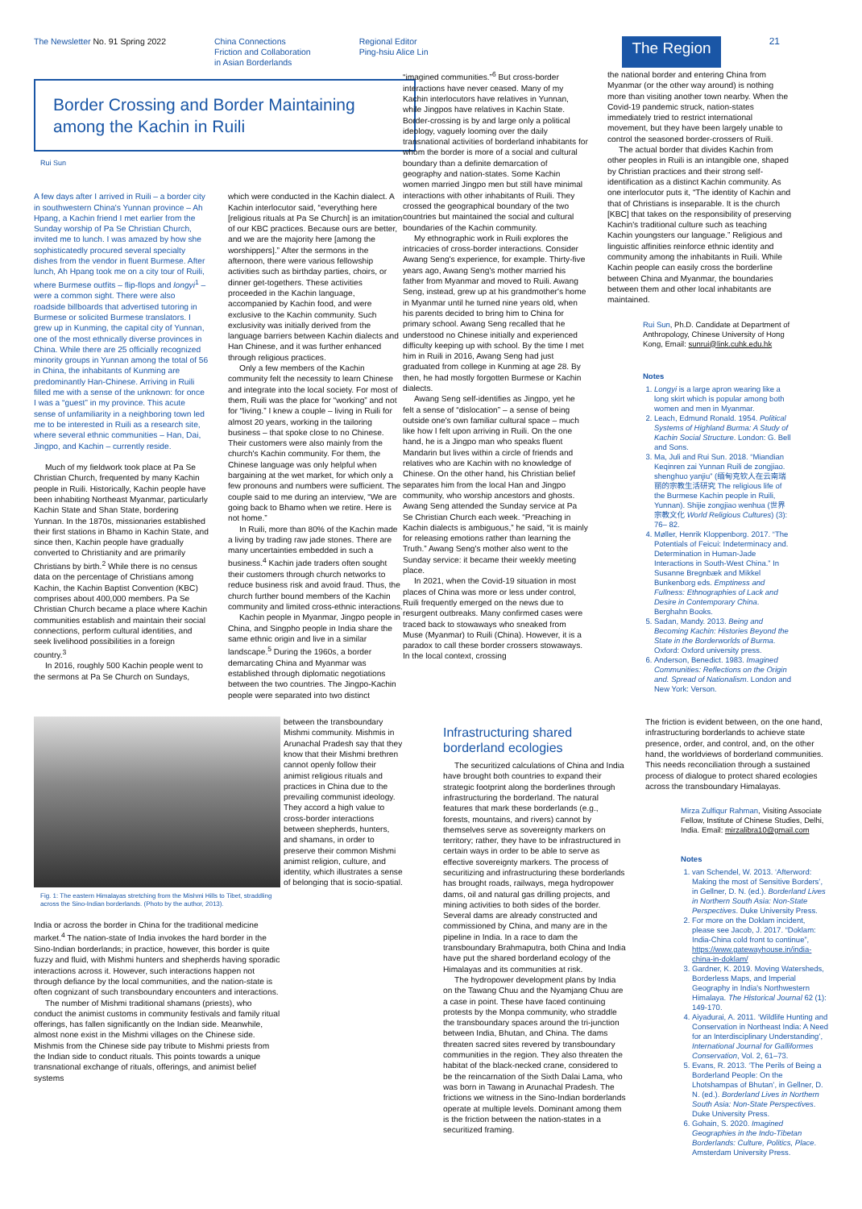The Newsletter No. 91 Spring 2022
China Connections
Friction and Collaboration
in Asian Borderlands
Regional Editor
Ping-hsiu Alice Lin
The Region
21
Border Crossing and Border Maintaining among the Kachin in Ruili
Rui Sun
A few days after I arrived in Ruili – a border city in southwestern China's Yunnan province – Ah Hpang, a Kachin friend I met earlier from the Sunday worship of Pa Se Christian Church, invited me to lunch. I was amazed by how she sophisticatedly procured several specialty dishes from the vendor in fluent Burmese. After lunch, Ah Hpang took me on a city tour of Ruili, where Burmese outfits – flip-flops and longyi<sup>1</sup> – were a common sight. There were also roadside billboards that advertised tutoring in Burmese or solicited Burmese translators. I grew up in Kunming, the capital city of Yunnan, one of the most ethnically diverse provinces in China. While there are 25 officially recognized minority groups in Yunnan among the total of 56 in China, the inhabitants of Kunming are predominantly Han-Chinese. Arriving in Ruili filled me with a sense of the unknown: for once I was a “guest” in my province. This acute sense of unfamiliarity in a neighboring town led me to be interested in Ruili as a research site, where several ethnic communities – Han, Dai, Jingpo, and Kachin – currently reside.
Much of my fieldwork took place at Pa Se Christian Church, frequented by many Kachin people in Ruili. Historically, Kachin people have been inhabiting Northeast Myanmar, particularly Kachin State and Shan State, bordering Yunnan. In the 1870s, missionaries established their first stations in Bhamo in Kachin State, and since then, Kachin people have gradually converted to Christianity and are primarily Christians by birth.<sup>2</sup> While there is no census data on the percentage of Christians among Kachin, the Kachin Baptist Convention (KBC) comprises about 400,000 members. Pa Se Christian Church became a place where Kachin communities establish and maintain their social connections, perform cultural identities, and seek livelihood possibilities in a foreign country.<sup>3</sup>
In 2016, roughly 500 Kachin people went to the sermons at Pa Se Church on Sundays,
which were conducted in the Kachin dialect. A Kachin interlocutor said, “everything here [religious rituals at Pa Se Church] is an imitation of our KBC practices. Because ours are better, and we are the majority here [among the worshippers].” After the sermons in the afternoon, there were various fellowship activities such as birthday parties, choirs, or dinner get-togethers. These activities proceeded in the Kachin language, accompanied by Kachin food, and were exclusive to the Kachin community. Such exclusivity was initially derived from the language barriers between Kachin dialects and Han Chinese, and it was further enhanced through religious practices.
Only a few members of the Kachin community felt the necessity to learn Chinese and integrate into the local society. For most of them, Ruili was the place for “working” and not for “living.” I knew a couple – living in Ruili for almost 20 years, working in the tailoring business – that spoke close to no Chinese. Their customers were also mainly from the church's Kachin community. For them, the Chinese language was only helpful when bargaining at the wet market, for which only a few pronouns and numbers were sufficient. The couple said to me during an interview, “We are going back to Bhamo when we retire. Here is not home.”
In Ruili, more than 80% of the Kachin made a living by trading raw jade stones. There are many uncertainties embedded in such a business.<sup>4</sup> Kachin jade traders often sought their customers through church networks to reduce business risk and avoid fraud. Thus, the church further bound members of the Kachin community and limited cross-ethnic interactions.
Kachin people in Myanmar, Jingpo people in China, and Singpho people in India share the same ethnic origin and live in a similar landscape.<sup>5</sup> During the 1960s, a border demarcating China and Myanmar was established through diplomatic negotiations between the two countries. The Jingpo-Kachin people were separated into two distinct
“imagined communities.”<sup>6</sup> But cross-border interactions have never ceased. Many of my Kachin interlocutors have relatives in Yunnan, while Jingpos have relatives in Kachin State. Border-crossing is by and large only a political ideology, vaguely looming over the daily transnational activities of borderland inhabitants for whom the border is more of a social and cultural boundary than a definite demarcation of geography and nation-states. Some Kachin women married Jingpo men but still have minimal interactions with other inhabitants of Ruili. They crossed the geographical boundary of the two countries but maintained the social and cultural boundaries of the Kachin community.
My ethnographic work in Ruili explores the intricacies of cross-border interactions. Consider Awang Seng's experience, for example. Thirty-five years ago, Awang Seng's mother married his father from Myanmar and moved to Ruili. Awang Seng, instead, grew up at his grandmother's home in Myanmar until he turned nine years old, when his parents decided to bring him to China for primary school. Awang Seng recalled that he understood no Chinese initially and experienced difficulty keeping up with school. By the time I met him in Ruili in 2016, Awang Seng had just graduated from college in Kunming at age 28. By then, he had mostly forgotten Burmese or Kachin dialects.
Awang Seng self-identifies as Jingpo, yet he felt a sense of “dislocation” – a sense of being outside one's own familiar cultural space – much like how I felt upon arriving in Ruili. On the one hand, he is a Jingpo man who speaks fluent Mandarin but lives within a circle of friends and relatives who are Kachin with no knowledge of Chinese. On the other hand, his Christian belief separates him from the local Han and Jingpo community, who worship ancestors and ghosts. Awang Seng attended the Sunday service at Pa Se Christian Church each week. “Preaching in Kachin dialects is ambiguous,” he said, “it is mainly for releasing emotions rather than learning the Truth.” Awang Seng's mother also went to the Sunday service: it became their weekly meeting place.
In 2021, when the Covid-19 situation in most places of China was more or less under control, Ruili frequently emerged on the news due to resurgent outbreaks. Many confirmed cases were traced back to stowaways who sneaked from Muse (Myanmar) to Ruili (China). However, it is a paradox to call these border crossers stowaways. In the local context, crossing
the national border and entering China from Myanmar (or the other way around) is nothing more than visiting another town nearby. When the Covid-19 pandemic struck, nation-states immediately tried to restrict international movement, but they have been largely unable to control the seasoned border-crossers of Ruili.
The actual border that divides Kachin from other peoples in Ruili is an intangible one, shaped by Christian practices and their strong self-identification as a distinct Kachin community. As one interlocutor puts it, “The identity of Kachin and that of Christians is inseparable. It is the church [KBC] that takes on the responsibility of preserving Kachin's traditional culture such as teaching Kachin youngsters our language.” Religious and linguistic affinities reinforce ethnic identity and community among the inhabitants in Ruili. While Kachin people can easily cross the borderline between China and Myanmar, the boundaries between them and other local inhabitants are maintained.
Rui Sun, Ph.D. Candidate at Department of Anthropology, Chinese University of Hong Kong, Email: sunrui@link.cuhk.edu.hk
Notes
1. Longyi is a large apron wearing like a long skirt which is popular among both women and men in Myanmar.
2. Leach, Edmund Ronald. 1954. Political Systems of Highland Burma: A Study of Kachin Social Structure. London: G. Bell and Sons.
3. Ma, Juli and Rui Sun. 2018. “Miandian Keqinren zai Yunnan Ruili de zongjiao. shenghuo yanjiu” (缅甸克钦人在云南瑞丽的宗教生活研究 The religious life of the Burmese Kachin people in Ruili, Yunnan). Shijie zongjiao wenhua (世界宗教文化 World Religious Cultures) (3): 76– 82.
4. Møller, Henrik Kloppenborg. 2017. “The Potentials of Feicui: Indeterminacy and. Determination in Human-Jade Interactions in South-West China.” In Susanne Bregnbæk and Mikkel Bunkenborg eds. Emptiness and Fullness: Ethnographies of Lack and Desire in Contemporary China. Berghahn Books.
5. Sadan, Mandy. 2013. Being and Becoming Kachin: Histories Beyond the State in the Borderworlds of Burma. Oxford: Oxford university press.
6. Anderson, Benedict. 1983. Imagined Communities: Reflections on the Origin and. Spread of Nationalism. London and New York: Verson.
Fig. 1: The eastern Himalayas stretching from the Mishmi Hills to Tibet, straddling across the Sino-Indian borderlands. (Photo by the author, 2013).
India or across the border in China for the traditional medicine market.<sup>4</sup> The nation-state of India invokes the hard border in the Sino-Indian borderlands; in practice, however, this border is quite fuzzy and fluid, with Mishmi hunters and shepherds having sporadic interactions across it. However, such interactions happen not through defiance by the local communities, and the nation-state is often cognizant of such transboundary encounters and interactions.
The number of Mishmi traditional shamans (priests), who conduct the animist customs in community festivals and family ritual offerings, has fallen significantly on the Indian side. Meanwhile, almost none exist in the Mishmi villages on the Chinese side. Mishmis from the Chinese side pay tribute to Mishmi priests from the Indian side to conduct rituals. This points towards a unique transnational exchange of rituals, offerings, and animist belief systems
between the transboundary Mishmi community. Mishmis in Arunachal Pradesh say that they know that their Mishmi brethren cannot openly follow their animist religious rituals and practices in China due to the prevailing communist ideology. They accord a high value to cross-border interactions between shepherds, hunters, and shamans, in order to preserve their common Mishmi animist religion, culture, and identity, which illustrates a sense of belonging that is socio-spatial.
Infrastructuring shared borderland ecologies
The securitized calculations of China and India have brought both countries to expand their strategic footprint along the borderlines through infrastructuring the borderland. The natural features that mark these borderlands (e.g., forests, mountains, and rivers) cannot by themselves serve as sovereignty markers on territory; rather, they have to be infrastructured in certain ways in order to be able to serve as effective sovereignty markers. The process of securitizing and infrastructuring these borderlands has brought roads, railways, mega hydropower dams, oil and natural gas drilling projects, and mining activities to both sides of the border. Several dams are already constructed and commissioned by China, and many are in the pipeline in India. In a race to dam the transboundary Brahmaputra, both China and India have put the shared borderland ecology of the Himalayas and its communities at risk.
The hydropower development plans by India on the Tawang Chuu and the Nyamjang Chuu are a case in point. These have faced continuing protests by the Monpa community, who straddle the transboundary spaces around the tri-junction between India, Bhutan, and China. The dams threaten sacred sites revered by transboundary communities in the region. They also threaten the habitat of the black-necked crane, considered to be the reincarnation of the Sixth Dalai Lama, who was born in Tawang in Arunachal Pradesh. The frictions we witness in the Sino-Indian borderlands operate at multiple levels. Dominant among them is the friction between the nation-states in a securitized framing.
The friction is evident between, on the one hand, infrastructuring borderlands to achieve state presence, order, and control, and, on the other hand, the worldviews of borderland communities. This needs reconciliation through a sustained process of dialogue to protect shared ecologies across the transboundary Himalayas.
Mirza Zulfiqur Rahman, Visiting Associate Fellow, Institute of Chinese Studies, Delhi, India. Email: mirzalibra10@gmail.com
Notes
1. van Schendel, W. 2013. ‘Afterword: Making the most of Sensitive Borders’, in Gellner, D. N. (ed.). Borderland Lives in Northern South Asia: Non-State Perspectives. Duke University Press.
2. For more on the Doklam incident, please see Jacob, J. 2017. “Doklam: India-China cold front to continue”, https://www.gatewayhouse.in/india-china-in-doklam/
3. Gardner, K. 2019. Moving Watersheds, Borderless Maps, and Imperial Geography in India's Northwestern Himalaya. The Historical Journal 62 (1): 149-170.
4. Aiyadurai, A. 2011. ‘Wildlife Hunting and Conservation in Northeast India: A Need for an Interdisciplinary Understanding’, International Journal for Galliformes Conservation, Vol. 2, 61–73.
5. Evans, R. 2013. ‘The Perils of Being a Borderland People: On the Lhotshampas of Bhutan’, in Gellner, D. N. (ed.). Borderland Lives in Northern South Asia: Non-State Perspectives. Duke University Press.
6. Gohain, S. 2020. Imagined Geographies in the Indo-Tibetan Borderlands: Culture, Politics, Place. Amsterdam University Press.
Borderland community relations